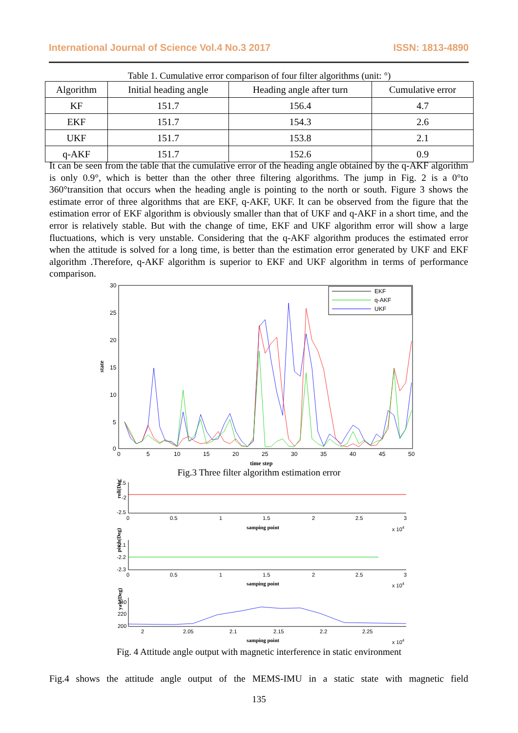International Journal of Science Vol.4 No.3 2017 ISSN: 1813-4890
Table 1. Cumulative error comparison of four filter algorithms (unit: °)
| Algorithm | Initial heading angle | Heading angle after turn | Cumulative error |
| --- | --- | --- | --- |
| KF | 151.7 | 156.4 | 4.7 |
| EKF | 151.7 | 154.3 | 2.6 |
| UKF | 151.7 | 153.8 | 2.1 |
| q-AKF | 151.7 | 152.6 | 0.9 |
It can be seen from the table that the cumulative error of the heading angle obtained by the q-AKF algorithm is only 0.9°, which is better than the other three filtering algorithms. The jump in Fig. 2 is a 0°to 360°transition that occurs when the heading angle is pointing to the north or south. Figure 3 shows the estimate error of three algorithms that are EKF, q-AKF, UKF. It can be observed from the figure that the estimation error of EKF algorithm is obviously smaller than that of UKF and q-AKF in a short time, and the error is relatively stable. But with the change of time, EKF and UKF algorithm error will show a large fluctuations, which is very unstable. Considering that the q-AKF algorithm produces the estimated error when the attitude is solved for a long time, is better than the estimation error generated by UKF and EKF algorithm .Therefore, q-AKF algorithm is superior to EKF and UKF algorithm in terms of performance comparison.
state
30
25
20
15
10
5
0
0
5
10
15
20
25
30
35
40
45
50
time step
EKF
q-AKF
UKF
Fig.3 Three filter algorithm estimation error
roll(Deg)
-1.5
-2
-2.5
0
0.5
1
1.5
2
2.5
3
samping point
x 104
pitch(Deg)
-2.1
-2.2
-2.3
0
0.5
1
1.5
2
2.5
3
samping point
x 104
yaw(Deg)
240
220
200
2
2.05
2.1
2.15
2.2
2.25
samping point
x 104
Fig. 4 Attitude angle output with magnetic interference in static environment
Fig.4 shows the attitude angle output of the MEMS-IMU in a static state with magnetic field
135